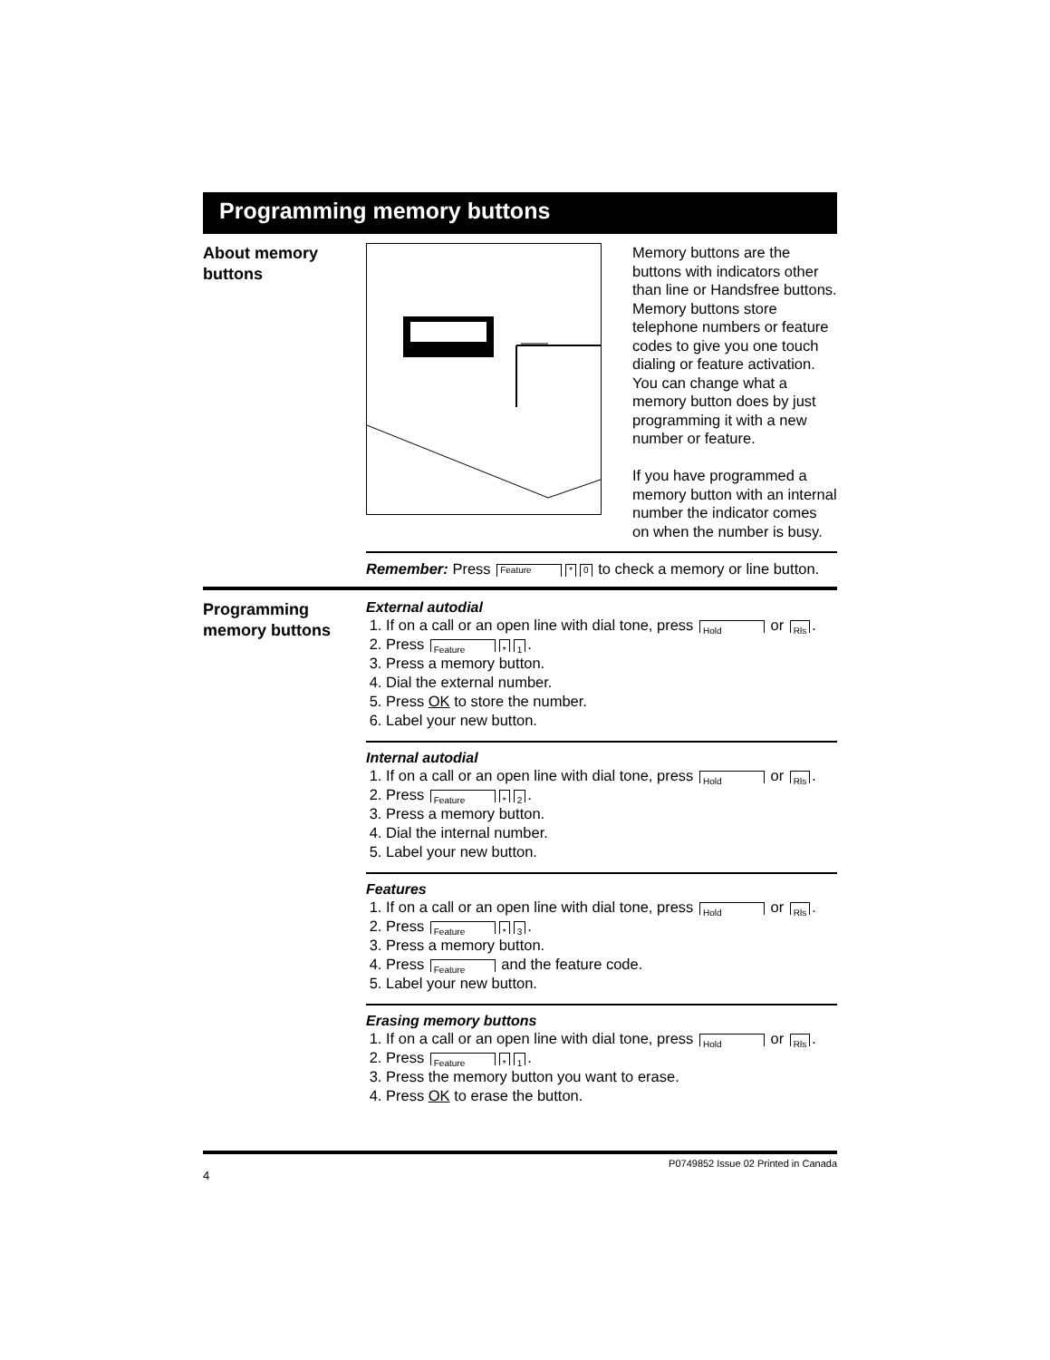Programming memory buttons
About memory
buttons
Memory buttons are the buttons with indicators other than line or Handsfree buttons. Memory buttons store telephone numbers or feature codes to give you one touch dialing or feature activation. You can change what a memory button does by just programming it with a new number or feature.
If you have programmed a memory button with an internal number the indicator comes on when the number is busy.
Remember: Press Feature * 0 to check a memory or line button.
Programming
memory buttons
External autodial
1. If on a call or an open line with dial tone, press Hold or Rls.
2. Press Feature * 1.
3. Press a memory button.
4. Dial the external number.
5. Press OK to store the number.
6. Label your new button.
Internal autodial
1. If on a call or an open line with dial tone, press Hold or Rls.
2. Press Feature * 2.
3. Press a memory button.
4. Dial the internal number.
5. Label your new button.
Features
1. If on a call or an open line with dial tone, press Hold or Rls.
2. Press Feature * 3.
3. Press a memory button.
4. Press Feature and the feature code.
5. Label your new button.
Erasing memory buttons
1. If on a call or an open line with dial tone, press Hold or Rls.
2. Press Feature * 1.
3. Press the memory button you want to erase.
4. Press OK to erase the button.
P0749852 Issue 02 Printed in Canada
4